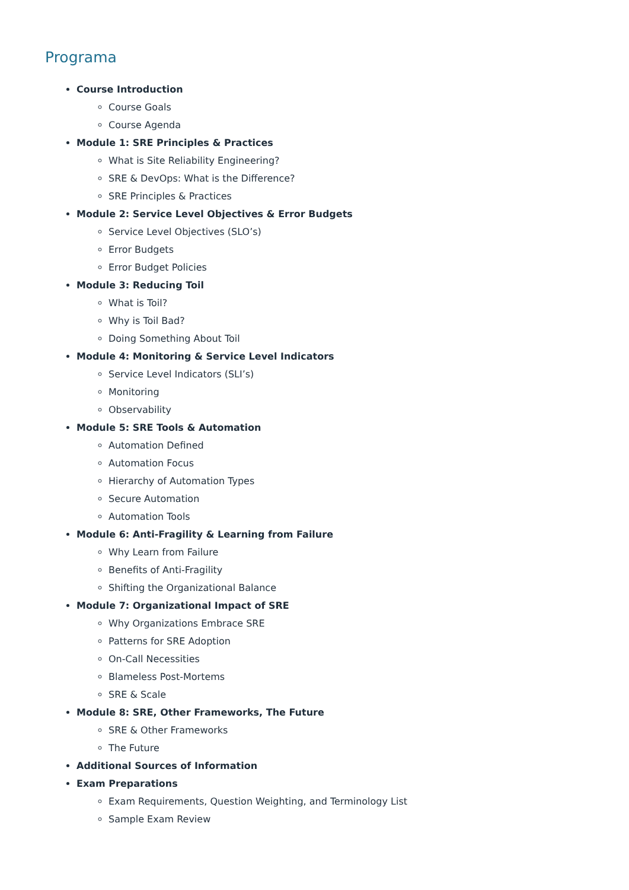Programa
Course Introduction
Course Goals
Course Agenda
Module 1: SRE Principles & Practices
What is Site Reliability Engineering?
SRE & DevOps: What is the Difference?
SRE Principles & Practices
Module 2: Service Level Objectives & Error Budgets
Service Level Objectives (SLO’s)
Error Budgets
Error Budget Policies
Module 3: Reducing Toil
What is Toil?
Why is Toil Bad?
Doing Something About Toil
Module 4: Monitoring & Service Level Indicators
Service Level Indicators (SLI’s)
Monitoring
Observability
Module 5: SRE Tools & Automation
Automation Defined
Automation Focus
Hierarchy of Automation Types
Secure Automation
Automation Tools
Module 6: Anti-Fragility & Learning from Failure
Why Learn from Failure
Benefits of Anti-Fragility
Shifting the Organizational Balance
Module 7: Organizational Impact of SRE
Why Organizations Embrace SRE
Patterns for SRE Adoption
On-Call Necessities
Blameless Post-Mortems
SRE & Scale
Module 8: SRE, Other Frameworks, The Future
SRE & Other Frameworks
The Future
Additional Sources of Information
Exam Preparations
Exam Requirements, Question Weighting, and Terminology List
Sample Exam Review